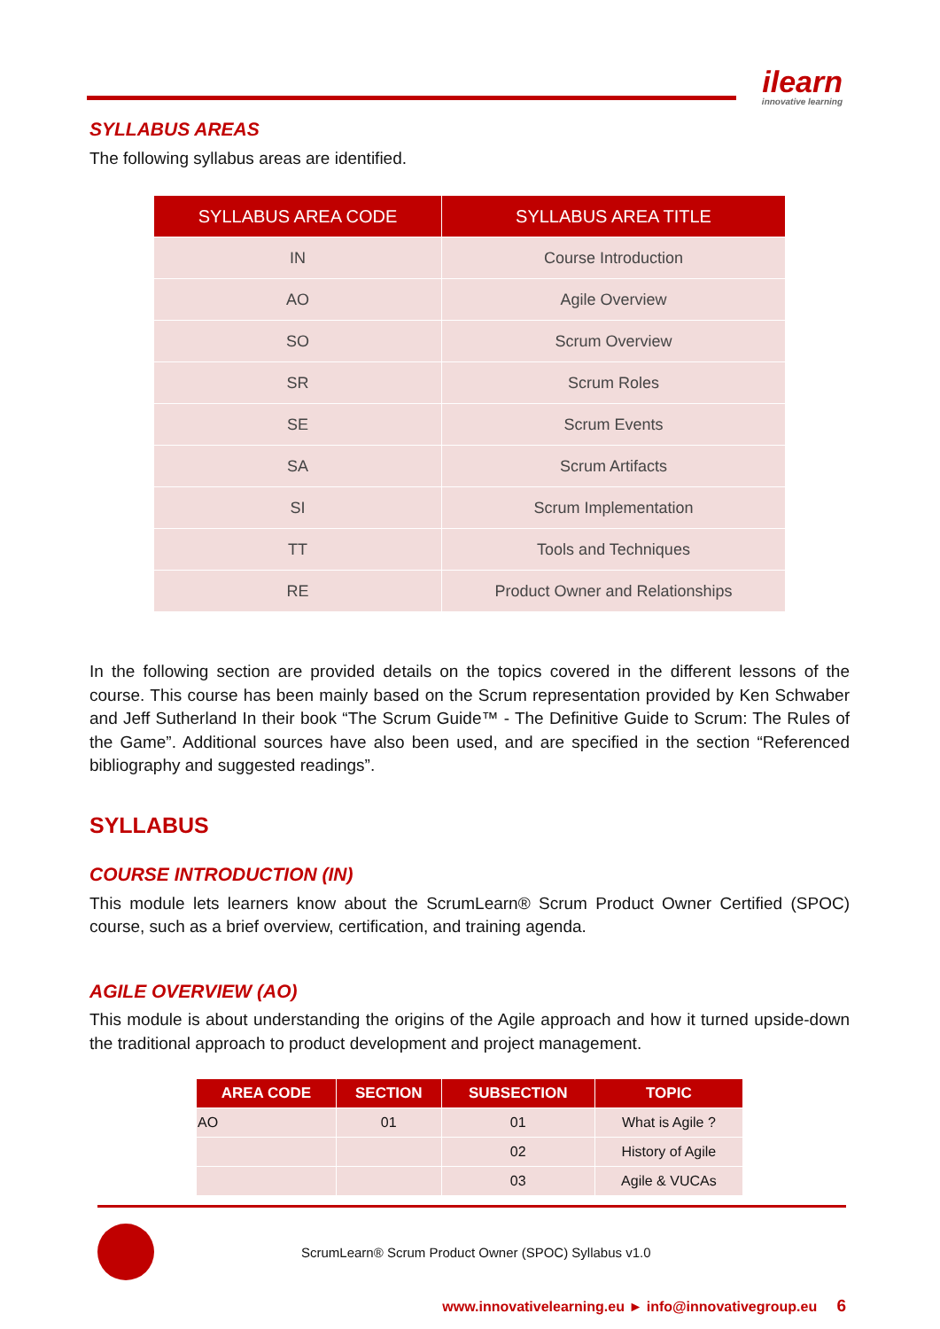ilearn
innovative learning
SYLLABUS AREAS
The following syllabus areas are identified.
| SYLLABUS AREA CODE | SYLLABUS AREA TITLE |
| --- | --- |
| IN | Course Introduction |
| AO | Agile Overview |
| SO | Scrum Overview |
| SR | Scrum Roles |
| SE | Scrum Events |
| SA | Scrum Artifacts |
| SI | Scrum Implementation |
| TT | Tools and Techniques |
| RE | Product Owner and Relationships |
In the following section are provided details on the topics covered in the different lessons of the course. This course has been mainly based on the Scrum representation provided by Ken Schwaber and Jeff Sutherland In their book “The Scrum Guide™ - The Definitive Guide to Scrum: The Rules of the Game”. Additional sources have also been used, and are specified in the section “Referenced bibliography and suggested readings”.
SYLLABUS
COURSE INTRODUCTION (IN)
This module lets learners know about the ScrumLearn® Scrum Product Owner Certified (SPOC) course, such as a brief overview, certification, and training agenda.
AGILE OVERVIEW (AO)
This module is about understanding the origins of the Agile approach and how it turned upside-down the traditional approach to product development and project management.
| AREA CODE | SECTION | SUBSECTION | TOPIC |
| --- | --- | --- | --- |
| AO | 01 | 01 | What is Agile ? |
| | | 02 | History of Agile |
| | | 03 | Agile & VUCAs |
ScrumLearn® Scrum Product Owner (SPOC) Syllabus v1.0
www.innovativelearning.eu ► info@innovativegroup.eu 6